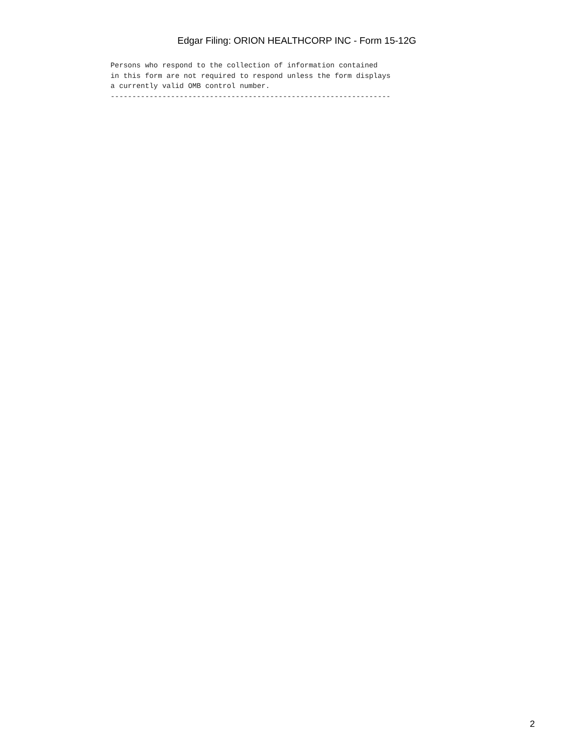Edgar Filing: ORION HEALTHCORP INC - Form 15-12G
Persons who respond to the collection of information contained
in this form are not required to respond unless the form displays
a currently valid OMB control number.
-----------------------------------------------------------------
2